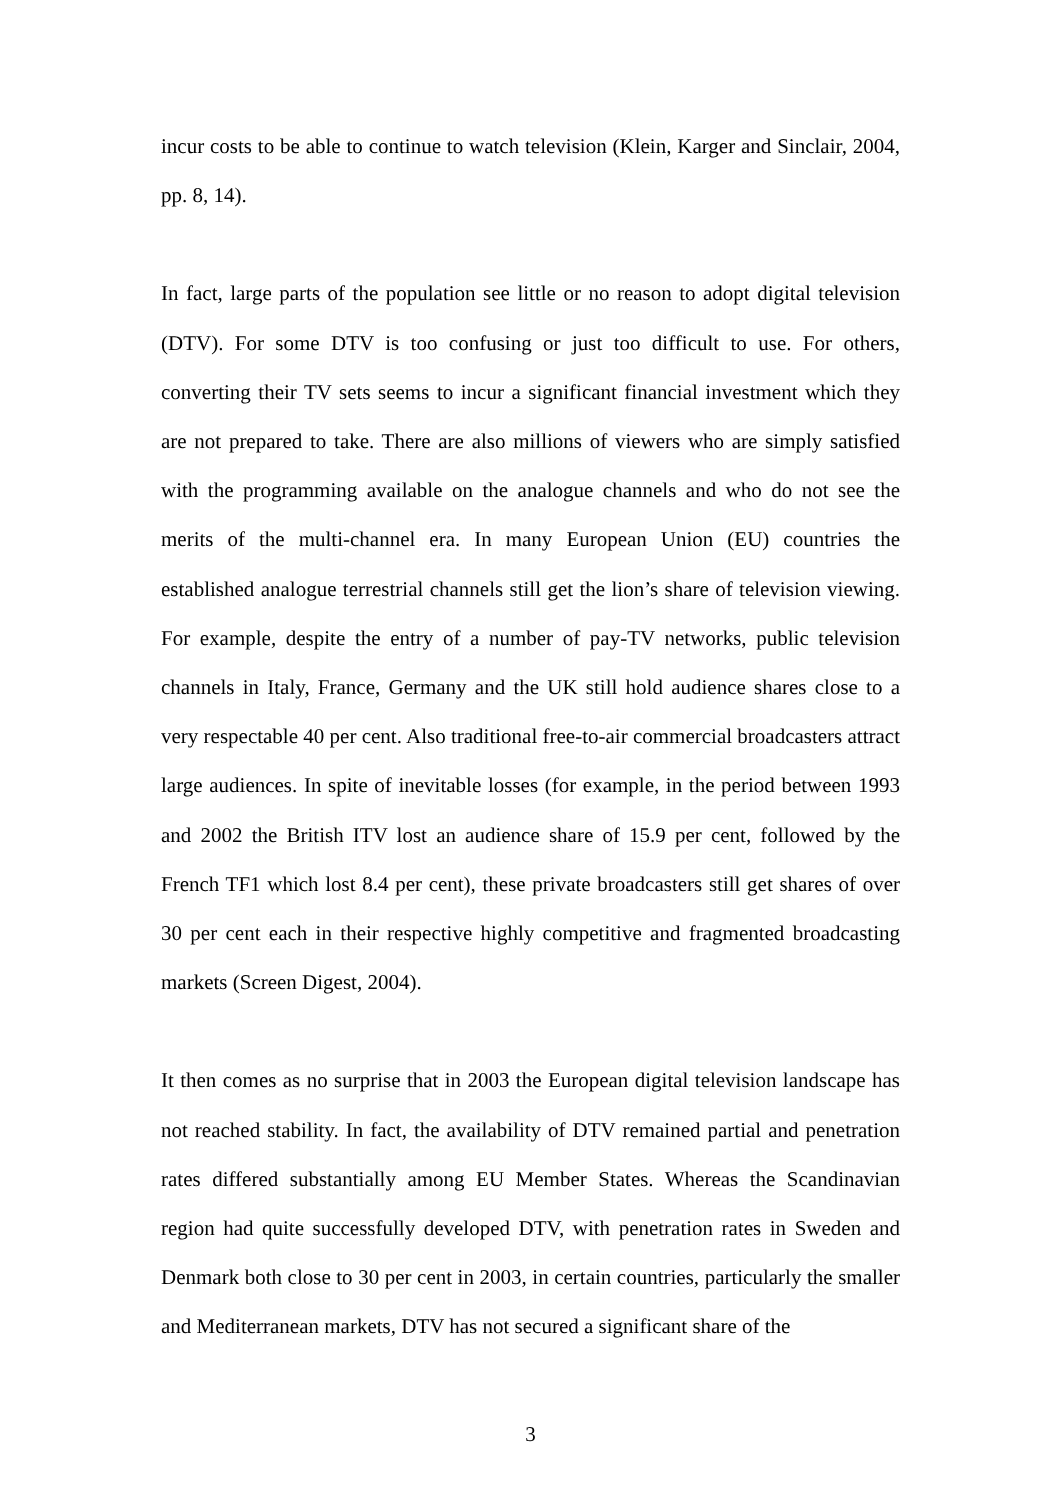incur costs to be able to continue to watch television (Klein, Karger and Sinclair, 2004, pp. 8, 14).
In fact, large parts of the population see little or no reason to adopt digital television (DTV). For some DTV is too confusing or just too difficult to use. For others, converting their TV sets seems to incur a significant financial investment which they are not prepared to take. There are also millions of viewers who are simply satisfied with the programming available on the analogue channels and who do not see the merits of the multi-channel era. In many European Union (EU) countries the established analogue terrestrial channels still get the lion’s share of television viewing. For example, despite the entry of a number of pay-TV networks, public television channels in Italy, France, Germany and the UK still hold audience shares close to a very respectable 40 per cent. Also traditional free-to-air commercial broadcasters attract large audiences. In spite of inevitable losses (for example, in the period between 1993 and 2002 the British ITV lost an audience share of 15.9 per cent, followed by the French TF1 which lost 8.4 per cent), these private broadcasters still get shares of over 30 per cent each in their respective highly competitive and fragmented broadcasting markets (Screen Digest, 2004).
It then comes as no surprise that in 2003 the European digital television landscape has not reached stability. In fact, the availability of DTV remained partial and penetration rates differed substantially among EU Member States. Whereas the Scandinavian region had quite successfully developed DTV, with penetration rates in Sweden and Denmark both close to 30 per cent in 2003, in certain countries, particularly the smaller and Mediterranean markets, DTV has not secured a significant share of the
3